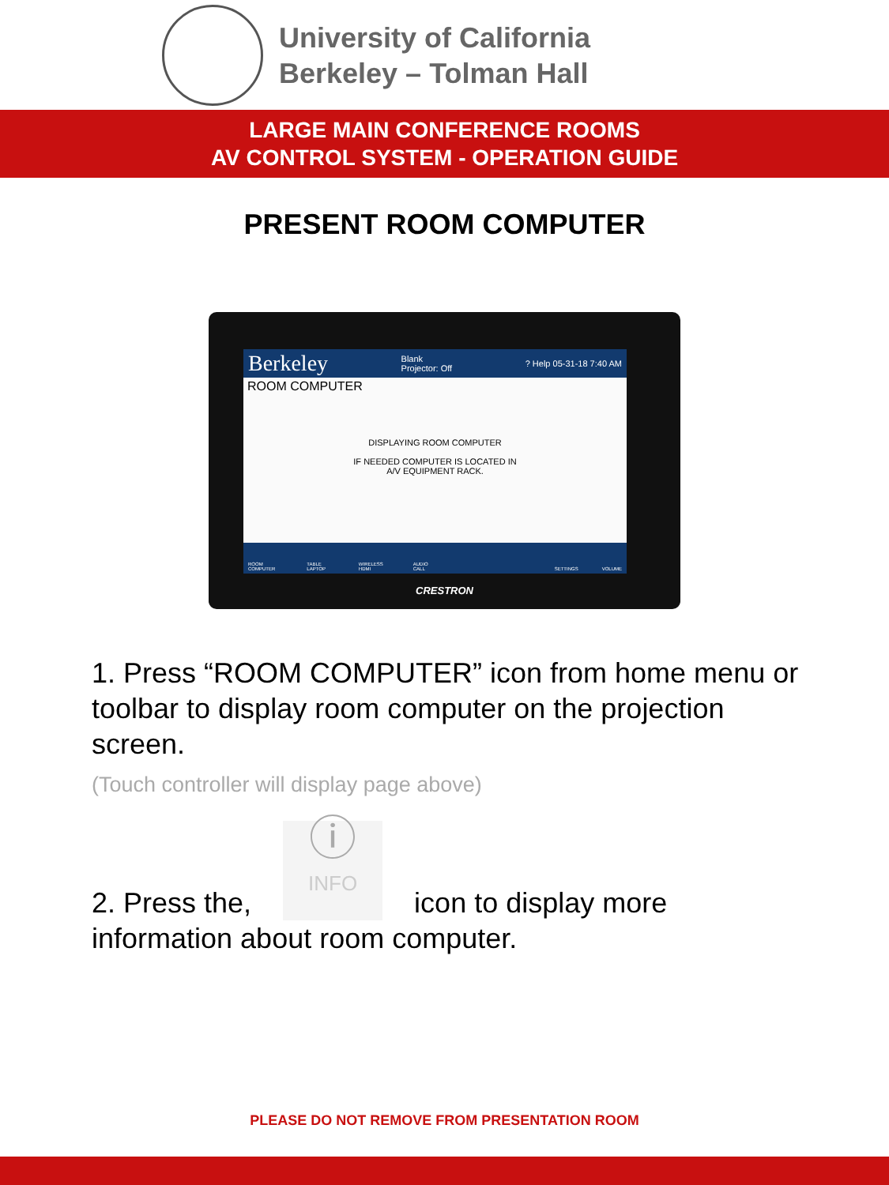University of California
Berkeley – Tolman Hall
LARGE MAIN CONFERENCE ROOMS
AV CONTROL SYSTEM - OPERATION GUIDE
PRESENT ROOM COMPUTER
Berkeley Blank
Projector: Off? Help 05-31-18 7:40 AM
ROOM COMPUTER
DISPLAYING ROOM COMPUTER
IF NEEDED COMPUTER IS LOCATED IN
A/V EQUIPMENT RACK.
ROOM COMPUTER TABLE LAPTOP WIRELESS HDMI AUDIO CALL SETTINGS VOLUME
CRESTRON
1. Press “ROOM COMPUTER” icon from home menu or toolbar to display room computer on the projection screen.
(Touch controller will display page above)
2. Press the, ⓘ
INFO icon to display more information about room computer.
PLEASE DO NOT REMOVE FROM PRESENTATION ROOM